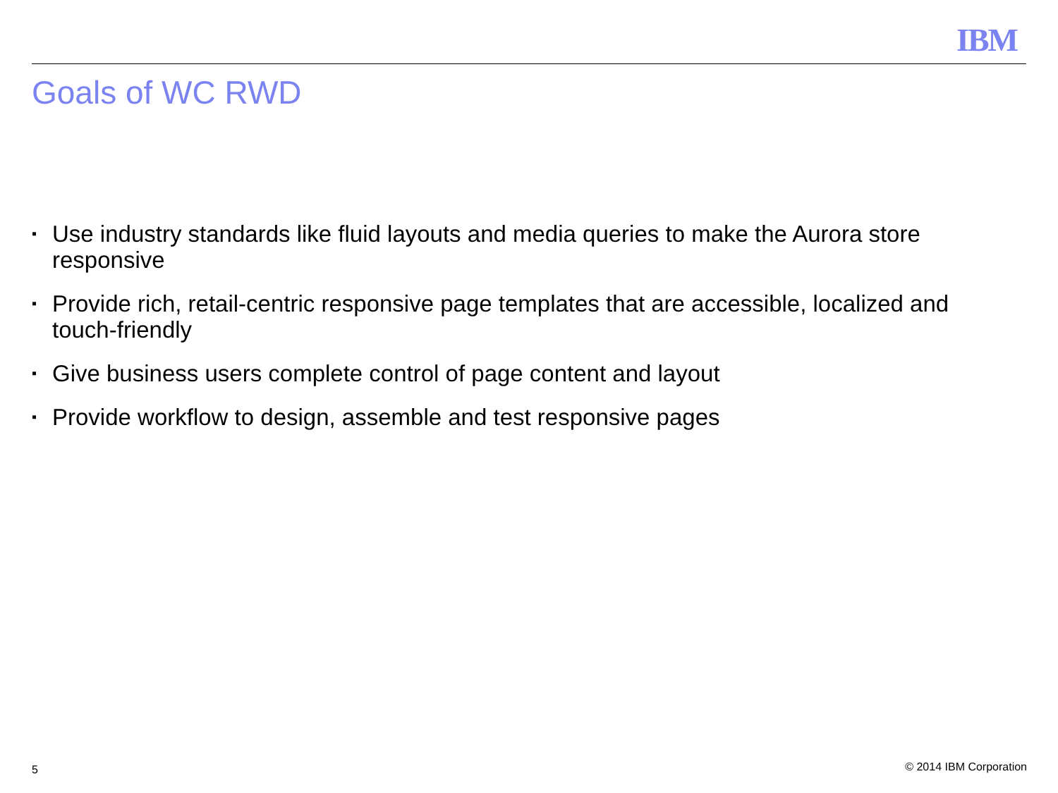IBM
Goals of WC RWD
▪ Use industry standards like fluid layouts and media queries to make the Aurora store responsive
▪ Provide rich, retail-centric responsive page templates that are accessible, localized and touch-friendly
▪ Give business users complete control of page content and layout
▪ Provide workflow to design, assemble and test responsive pages
5 © 2014 IBM Corporation